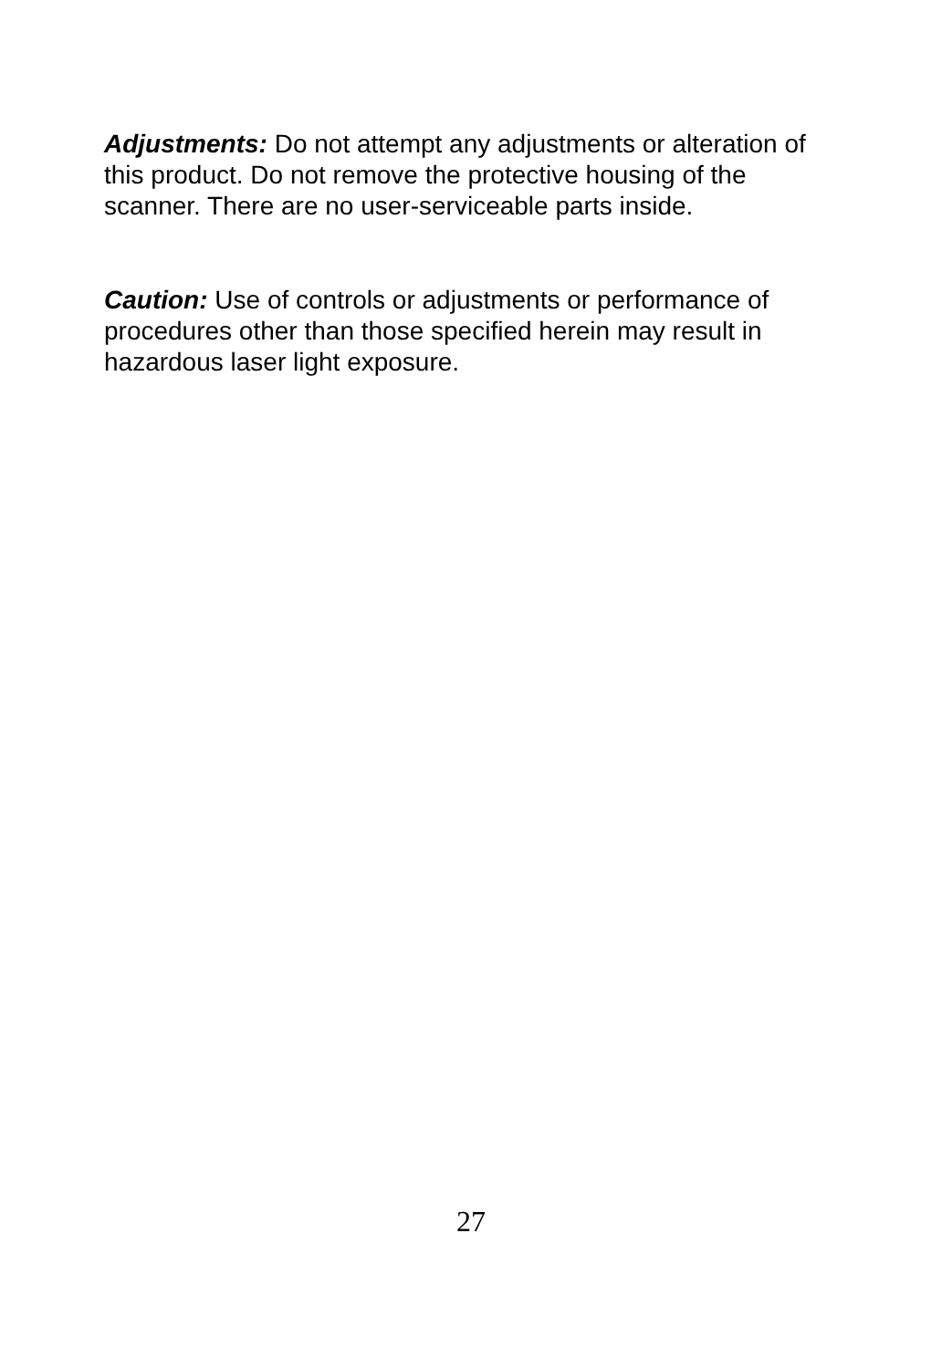Adjustments: Do not attempt any adjustments or alteration of this product. Do not remove the protective housing of the scanner. There are no user-serviceable parts inside.
Caution: Use of controls or adjustments or performance of procedures other than those specified herein may result in hazardous laser light exposure.
27